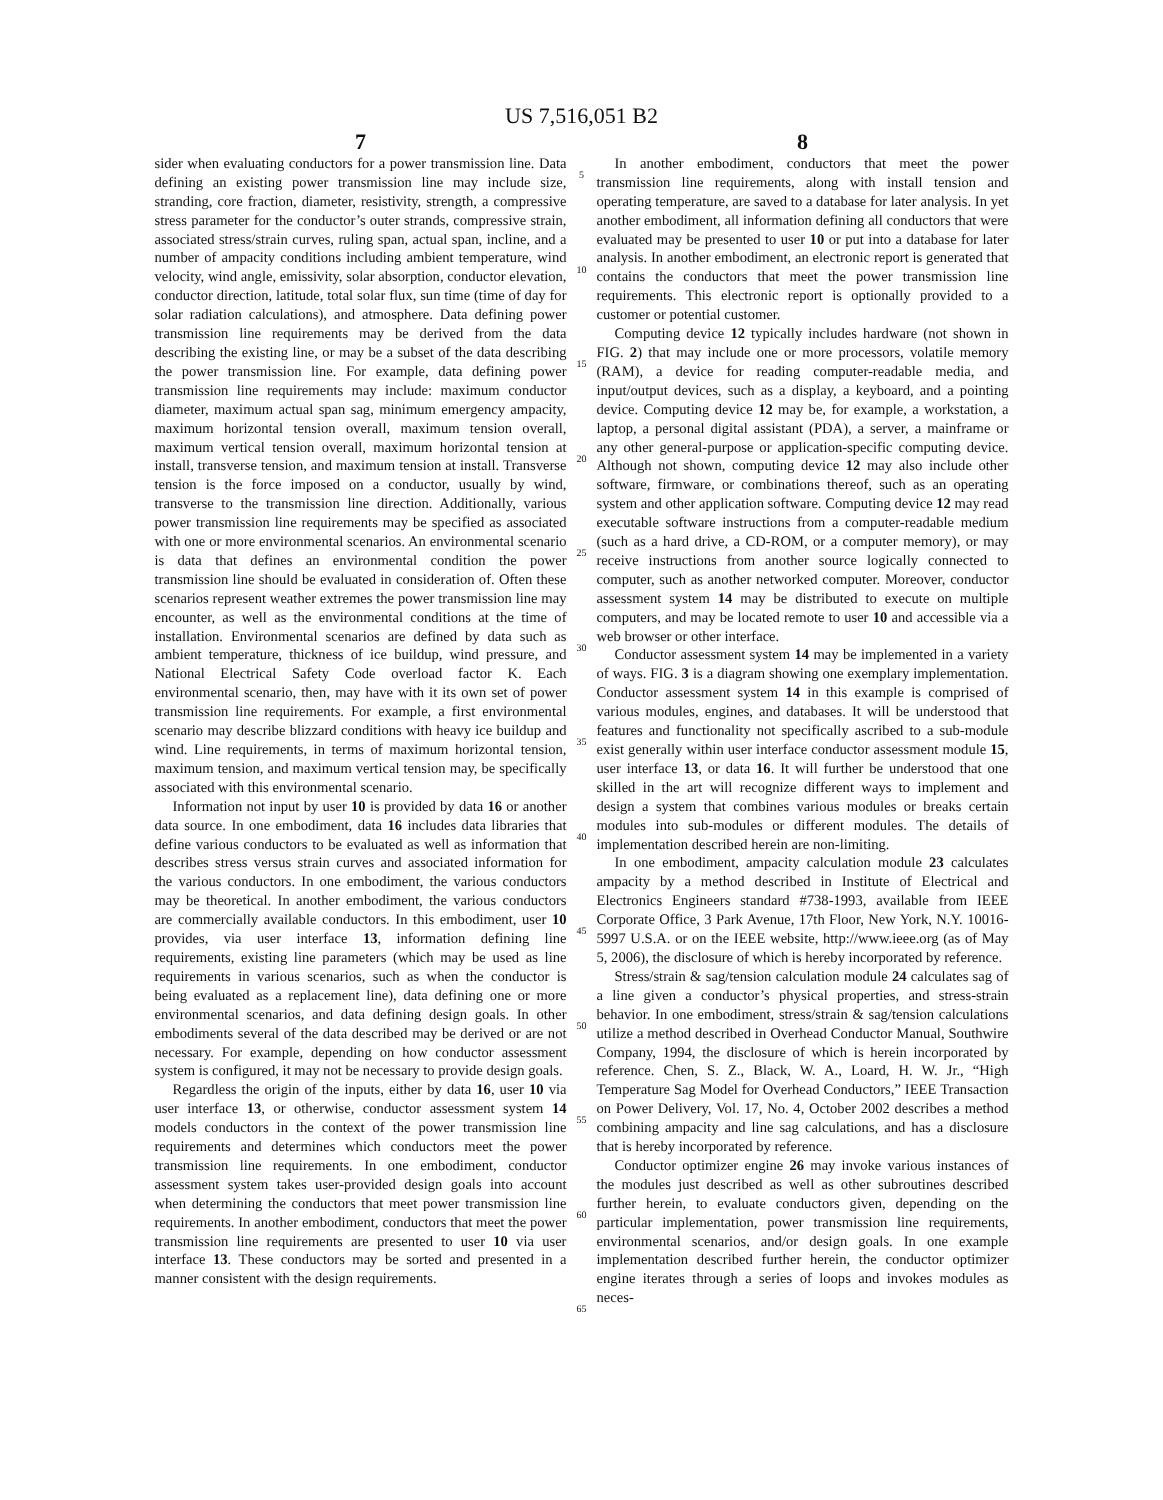US 7,516,051 B2
7
sider when evaluating conductors for a power transmission line. Data defining an existing power transmission line may include size, stranding, core fraction, diameter, resistivity, strength, a compressive stress parameter for the conductor’s outer strands, compressive strain, associated stress/strain curves, ruling span, actual span, incline, and a number of ampacity conditions including ambient temperature, wind velocity, wind angle, emissivity, solar absorption, conductor elevation, conductor direction, latitude, total solar flux, sun time (time of day for solar radiation calculations), and atmosphere. Data defining power transmission line requirements may be derived from the data describing the existing line, or may be a subset of the data describing the power transmission line. For example, data defining power transmission line requirements may include: maximum conductor diameter, maximum actual span sag, minimum emergency ampacity, maximum horizontal tension overall, maximum tension overall, maximum vertical tension overall, maximum horizontal tension at install, transverse tension, and maximum tension at install. Transverse tension is the force imposed on a conductor, usually by wind, transverse to the transmission line direction. Additionally, various power transmission line requirements may be specified as associated with one or more environmental scenarios. An environmental scenario is data that defines an environmental condition the power transmission line should be evaluated in consideration of. Often these scenarios represent weather extremes the power transmission line may encounter, as well as the environmental conditions at the time of installation. Environmental scenarios are defined by data such as ambient temperature, thickness of ice buildup, wind pressure, and National Electrical Safety Code overload factor K. Each environmental scenario, then, may have with it its own set of power transmission line requirements. For example, a first environmental scenario may describe blizzard conditions with heavy ice buildup and wind. Line requirements, in terms of maximum horizontal tension, maximum tension, and maximum vertical tension may, be specifically associated with this environmental scenario.
Information not input by user 10 is provided by data 16 or another data source. In one embodiment, data 16 includes data libraries that define various conductors to be evaluated as well as information that describes stress versus strain curves and associated information for the various conductors. In one embodiment, the various conductors may be theoretical. In another embodiment, the various conductors are commercially available conductors. In this embodiment, user 10 provides, via user interface 13, information defining line requirements, existing line parameters (which may be used as line requirements in various scenarios, such as when the conductor is being evaluated as a replacement line), data defining one or more environmental scenarios, and data defining design goals. In other embodiments several of the data described may be derived or are not necessary. For example, depending on how conductor assessment system is configured, it may not be necessary to provide design goals.
Regardless the origin of the inputs, either by data 16, user 10 via user interface 13, or otherwise, conductor assessment system 14 models conductors in the context of the power transmission line requirements and determines which conductors meet the power transmission line requirements. In one embodiment, conductor assessment system takes user-provided design goals into account when determining the conductors that meet power transmission line requirements. In another embodiment, conductors that meet the power transmission line requirements are presented to user 10 via user interface 13. These conductors may be sorted and presented in a manner consistent with the design requirements.
5
10
15
20
25
30
35
40
45
50
55
60
65
8
In another embodiment, conductors that meet the power transmission line requirements, along with install tension and operating temperature, are saved to a database for later analysis. In yet another embodiment, all information defining all conductors that were evaluated may be presented to user 10 or put into a database for later analysis. In another embodiment, an electronic report is generated that contains the conductors that meet the power transmission line requirements. This electronic report is optionally provided to a customer or potential customer.
Computing device 12 typically includes hardware (not shown in FIG. 2) that may include one or more processors, volatile memory (RAM), a device for reading computer-readable media, and input/output devices, such as a display, a keyboard, and a pointing device. Computing device 12 may be, for example, a workstation, a laptop, a personal digital assistant (PDA), a server, a mainframe or any other general-purpose or application-specific computing device. Although not shown, computing device 12 may also include other software, firmware, or combinations thereof, such as an operating system and other application software. Computing device 12 may read executable software instructions from a computer-readable medium (such as a hard drive, a CD-ROM, or a computer memory), or may receive instructions from another source logically connected to computer, such as another networked computer. Moreover, conductor assessment system 14 may be distributed to execute on multiple computers, and may be located remote to user 10 and accessible via a web browser or other interface.
Conductor assessment system 14 may be implemented in a variety of ways. FIG. 3 is a diagram showing one exemplary implementation. Conductor assessment system 14 in this example is comprised of various modules, engines, and databases. It will be understood that features and functionality not specifically ascribed to a sub-module exist generally within user interface conductor assessment module 15, user interface 13, or data 16. It will further be understood that one skilled in the art will recognize different ways to implement and design a system that combines various modules or breaks certain modules into sub-modules or different modules. The details of implementation described herein are non-limiting.
In one embodiment, ampacity calculation module 23 calculates ampacity by a method described in Institute of Electrical and Electronics Engineers standard #738-1993, available from IEEE Corporate Office, 3 Park Avenue, 17th Floor, New York, N.Y. 10016-5997 U.S.A. or on the IEEE website, http://www.ieee.org (as of May 5, 2006), the disclosure of which is hereby incorporated by reference.
Stress/strain & sag/tension calculation module 24 calculates sag of a line given a conductor’s physical properties, and stress-strain behavior. In one embodiment, stress/strain & sag/tension calculations utilize a method described in Overhead Conductor Manual, Southwire Company, 1994, the disclosure of which is herein incorporated by reference. Chen, S. Z., Black, W. A., Loard, H. W. Jr., “High Temperature Sag Model for Overhead Conductors,” IEEE Transaction on Power Delivery, Vol. 17, No. 4, October 2002 describes a method combining ampacity and line sag calculations, and has a disclosure that is hereby incorporated by reference.
Conductor optimizer engine 26 may invoke various instances of the modules just described as well as other subroutines described further herein, to evaluate conductors given, depending on the particular implementation, power transmission line requirements, environmental scenarios, and/or design goals. In one example implementation described further herein, the conductor optimizer engine iterates through a series of loops and invokes modules as neces-